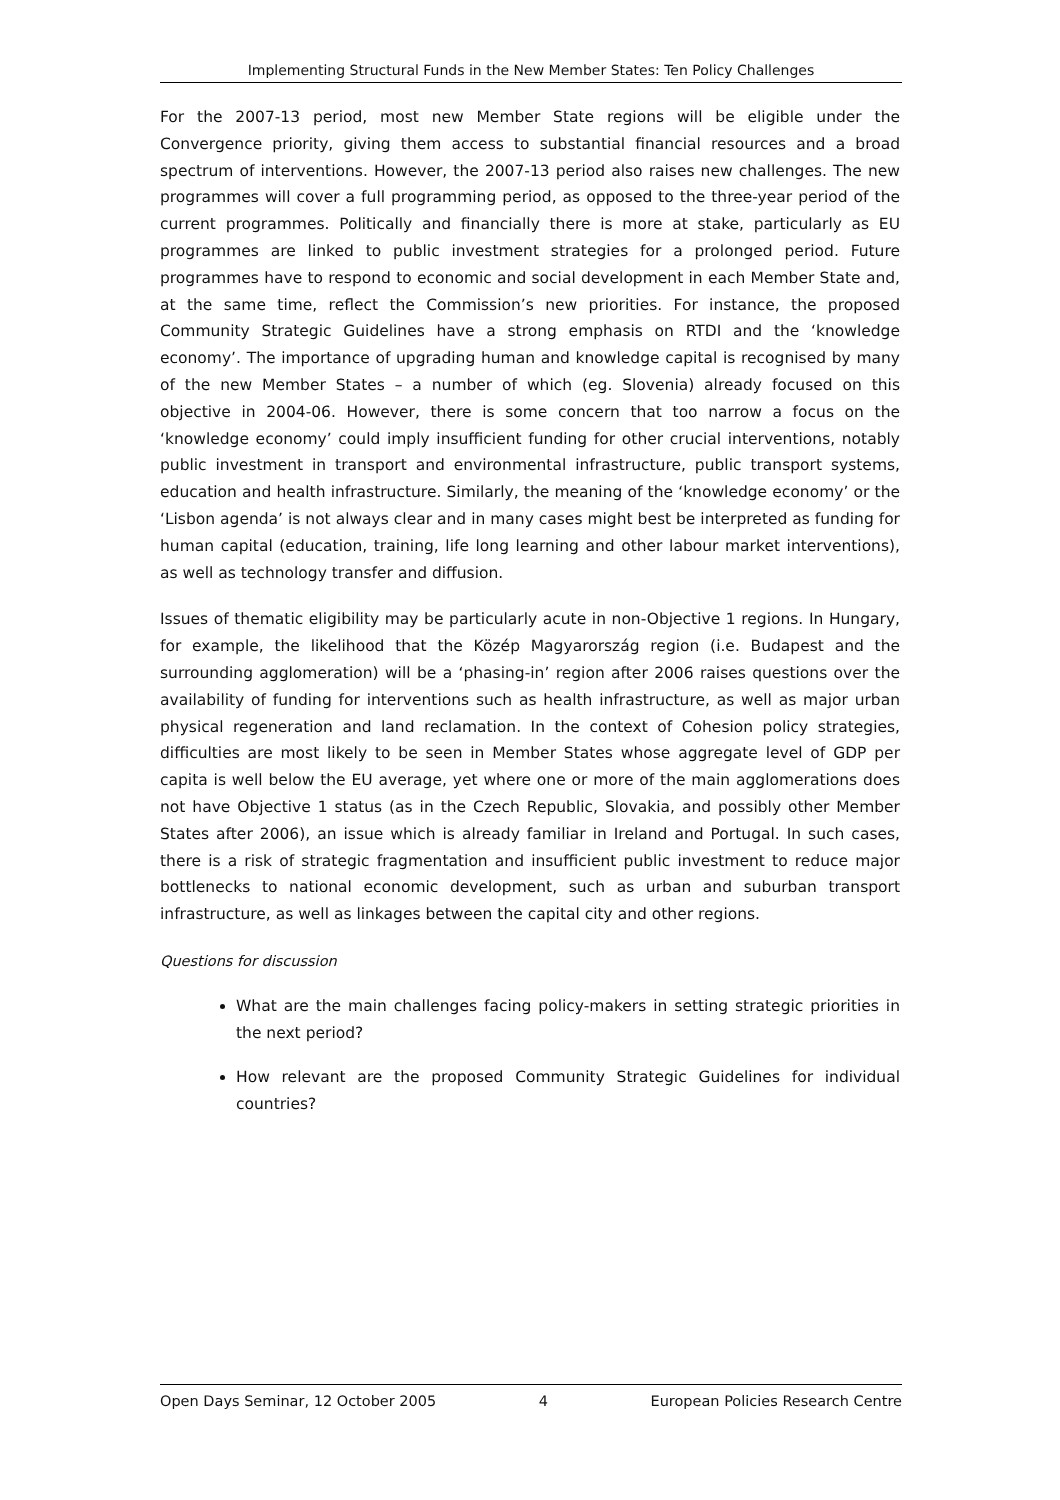Implementing Structural Funds in the New Member States: Ten Policy Challenges
For the 2007-13 period, most new Member State regions will be eligible under the Convergence priority, giving them access to substantial financial resources and a broad spectrum of interventions. However, the 2007-13 period also raises new challenges. The new programmes will cover a full programming period, as opposed to the three-year period of the current programmes. Politically and financially there is more at stake, particularly as EU programmes are linked to public investment strategies for a prolonged period. Future programmes have to respond to economic and social development in each Member State and, at the same time, reflect the Commission’s new priorities. For instance, the proposed Community Strategic Guidelines have a strong emphasis on RTDI and the ‘knowledge economy’. The importance of upgrading human and knowledge capital is recognised by many of the new Member States – a number of which (eg. Slovenia) already focused on this objective in 2004-06. However, there is some concern that too narrow a focus on the ‘knowledge economy’ could imply insufficient funding for other crucial interventions, notably public investment in transport and environmental infrastructure, public transport systems, education and health infrastructure. Similarly, the meaning of the ‘knowledge economy’ or the ‘Lisbon agenda’ is not always clear and in many cases might best be interpreted as funding for human capital (education, training, life long learning and other labour market interventions), as well as technology transfer and diffusion.
Issues of thematic eligibility may be particularly acute in non-Objective 1 regions. In Hungary, for example, the likelihood that the Közép Magyarország region (i.e. Budapest and the surrounding agglomeration) will be a ‘phasing-in’ region after 2006 raises questions over the availability of funding for interventions such as health infrastructure, as well as major urban physical regeneration and land reclamation. In the context of Cohesion policy strategies, difficulties are most likely to be seen in Member States whose aggregate level of GDP per capita is well below the EU average, yet where one or more of the main agglomerations does not have Objective 1 status (as in the Czech Republic, Slovakia, and possibly other Member States after 2006), an issue which is already familiar in Ireland and Portugal. In such cases, there is a risk of strategic fragmentation and insufficient public investment to reduce major bottlenecks to national economic development, such as urban and suburban transport infrastructure, as well as linkages between the capital city and other regions.
Questions for discussion
What are the main challenges facing policy-makers in setting strategic priorities in the next period?
How relevant are the proposed Community Strategic Guidelines for individual countries?
Open Days Seminar, 12 October 2005 4 European Policies Research Centre